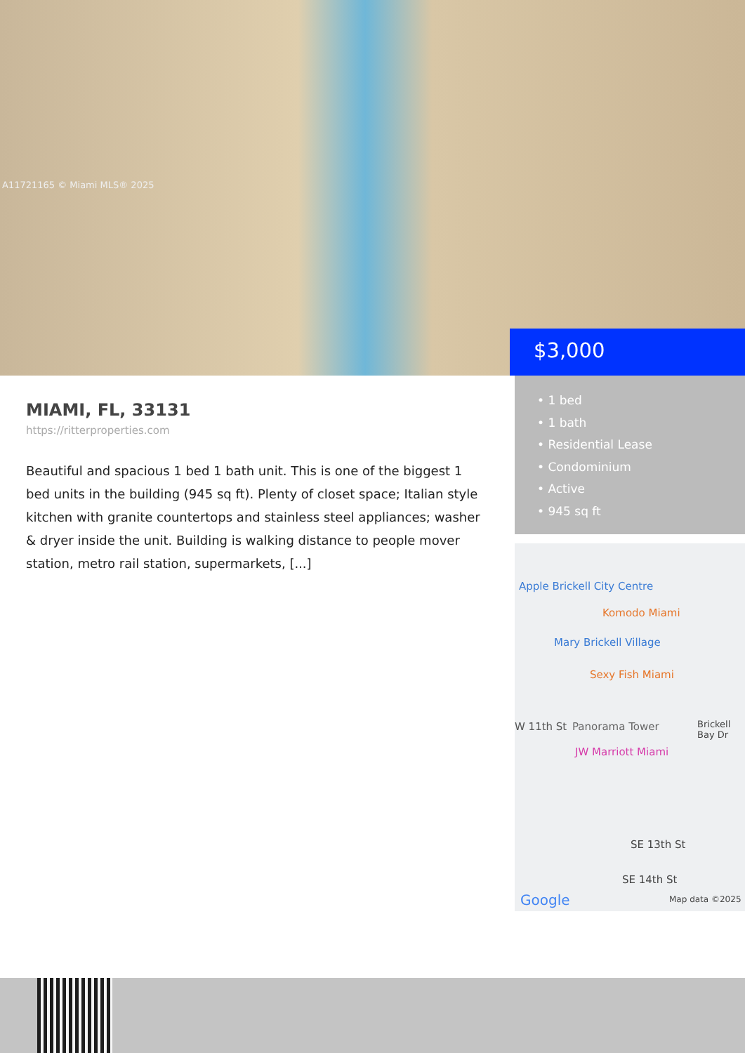A11721165 © Miami MLS® 2025
$3,000
MIAMI, FL, 33131
https://ritterproperties.com
Beautiful and spacious 1 bed 1 bath unit. This is one of the biggest 1 bed units in the building (945 sq ft). Plenty of closet space; Italian style kitchen with granite countertops and stainless steel appliances; washer & dryer inside the unit. Building is walking distance to people mover station, metro rail station, supermarkets, [...]
• 1 bed
• 1 bath
• Residential Lease
• Condominium
• Active
• 945 sq ft
Apple Brickell City Centre
Komodo Miami
Mary Brickell Village
Sexy Fish Miami
W 11th St Panorama Tower
JW Marriott Miami
Brickell Bay Dr
SE 13th St
SE 14th St
Google Map data ©2025